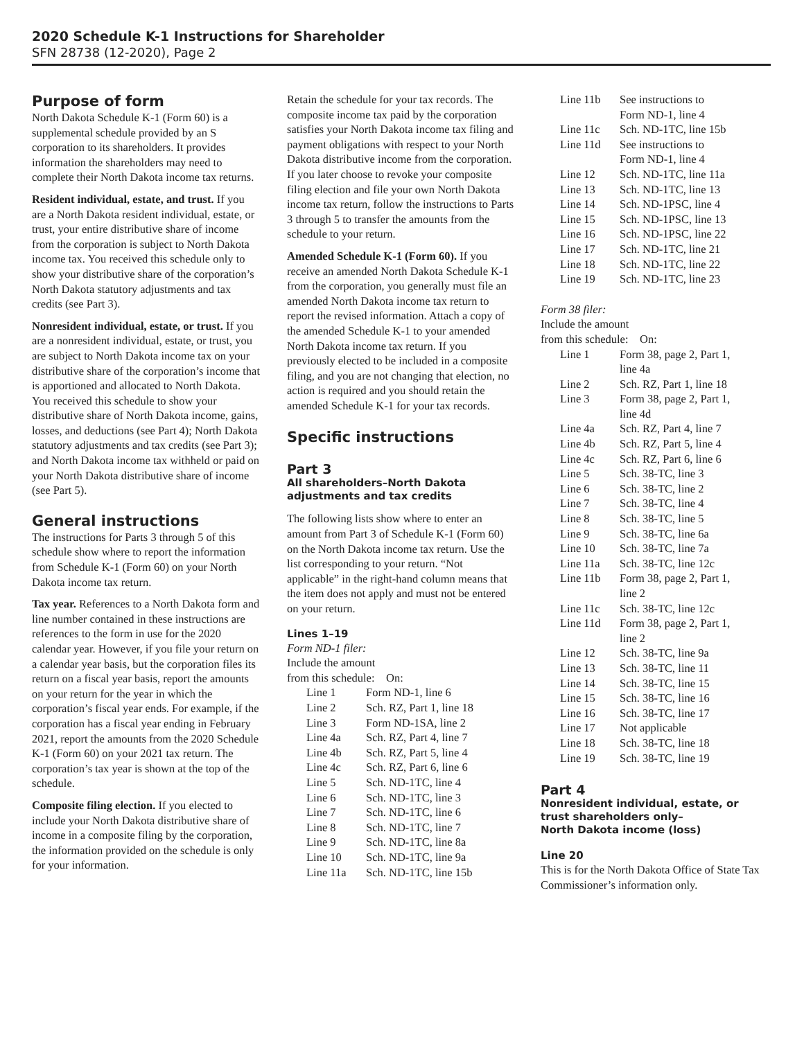2020 Schedule K-1 Instructions for Shareholder
SFN 28738 (12-2020), Page 2
Purpose of form
North Dakota Schedule K-1 (Form 60) is a supplemental schedule provided by an S corporation to its shareholders. It provides information the shareholders may need to complete their North Dakota income tax returns.
Resident individual, estate, and trust. If you are a North Dakota resident individual, estate, or trust, your entire distributive share of income from the corporation is subject to North Dakota income tax. You received this schedule only to show your distributive share of the corporation’s North Dakota statutory adjustments and tax credits (see Part 3).
Nonresident individual, estate, or trust. If you are a nonresident individual, estate, or trust, you are subject to North Dakota income tax on your distributive share of the corporation’s income that is apportioned and allocated to North Dakota. You received this schedule to show your distributive share of North Dakota income, gains, losses, and deductions (see Part 4); North Dakota statutory adjustments and tax credits (see Part 3); and North Dakota income tax withheld or paid on your North Dakota distributive share of income (see Part 5).
General instructions
The instructions for Parts 3 through 5 of this schedule show where to report the information from Schedule K-1 (Form 60) on your North Dakota income tax return.
Tax year. References to a North Dakota form and line number contained in these instructions are references to the form in use for the 2020 calendar year. However, if you file your return on a calendar year basis, but the corporation files its return on a fiscal year basis, report the amounts on your return for the year in which the corporation’s fiscal year ends. For example, if the corporation has a fiscal year ending in February 2021, report the amounts from the 2020 Schedule K-1 (Form 60) on your 2021 tax return. The corporation’s tax year is shown at the top of the schedule.
Composite filing election. If you elected to include your North Dakota distributive share of income in a composite filing by the corporation, the information provided on the schedule is only for your information.
Retain the schedule for your tax records. The composite income tax paid by the corporation satisfies your North Dakota income tax filing and payment obligations with respect to your North Dakota distributive income from the corporation. If you later choose to revoke your composite filing election and file your own North Dakota income tax return, follow the instructions to Parts 3 through 5 to transfer the amounts from the schedule to your return.
Amended Schedule K-1 (Form 60). If you receive an amended North Dakota Schedule K-1 from the corporation, you generally must file an amended North Dakota income tax return to report the revised information. Attach a copy of the amended Schedule K-1 to your amended North Dakota income tax return. If you previously elected to be included in a composite filing, and you are not changing that election, no action is required and you should retain the amended Schedule K-1 for your tax records.
Specific instructions
Part 3
All shareholders–North Dakota adjustments and tax credits
The following lists show where to enter an amount from Part 3 of Schedule K-1 (Form 60) on the North Dakota income tax return. Use the list corresponding to your return. “Not applicable” in the right-hand column means that the item does not apply and must not be entered on your return.
Lines 1–19
Form ND-1 filer:
Include the amount
from this schedule: On:
| Line 1 | Form ND-1, line 6 |
| Line 2 | Sch. RZ, Part 1, line 18 |
| Line 3 | Form ND-1SA, line 2 |
| Line 4a | Sch. RZ, Part 4, line 7 |
| Line 4b | Sch. RZ, Part 5, line 4 |
| Line 4c | Sch. RZ, Part 6, line 6 |
| Line 5 | Sch. ND-1TC, line 4 |
| Line 6 | Sch. ND-1TC, line 3 |
| Line 7 | Sch. ND-1TC, line 6 |
| Line 8 | Sch. ND-1TC, line 7 |
| Line 9 | Sch. ND-1TC, line 8a |
| Line 10 | Sch. ND-1TC, line 9a |
| Line 11a | Sch. ND-1TC, line 15b |
| Line 11b | See instructions to Form ND-1, line 4 |
| Line 11c | Sch. ND-1TC, line 15b |
| Line 11d | See instructions to Form ND-1, line 4 |
| Line 12 | Sch. ND-1TC, line 11a |
| Line 13 | Sch. ND-1TC, line 13 |
| Line 14 | Sch. ND-1PSC, line 4 |
| Line 15 | Sch. ND-1PSC, line 13 |
| Line 16 | Sch. ND-1PSC, line 22 |
| Line 17 | Sch. ND-1TC, line 21 |
| Line 18 | Sch. ND-1TC, line 22 |
| Line 19 | Sch. ND-1TC, line 23 |
Form 38 filer:
Include the amount
from this schedule: On:
| Line 1 | Form 38, page 2, Part 1, line 4a |
| Line 2 | Sch. RZ, Part 1, line 18 |
| Line 3 | Form 38, page 2, Part 1, line 4d |
| Line 4a | Sch. RZ, Part 4, line 7 |
| Line 4b | Sch. RZ, Part 5, line 4 |
| Line 4c | Sch. RZ, Part 6, line 6 |
| Line 5 | Sch. 38-TC, line 3 |
| Line 6 | Sch. 38-TC, line 2 |
| Line 7 | Sch. 38-TC, line 4 |
| Line 8 | Sch. 38-TC, line 5 |
| Line 9 | Sch. 38-TC, line 6a |
| Line 10 | Sch. 38-TC, line 7a |
| Line 11a | Sch. 38-TC, line 12c |
| Line 11b | Form 38, page 2, Part 1, line 2 |
| Line 11c | Sch. 38-TC, line 12c |
| Line 11d | Form 38, page 2, Part 1, line 2 |
| Line 12 | Sch. 38-TC, line 9a |
| Line 13 | Sch. 38-TC, line 11 |
| Line 14 | Sch. 38-TC, line 15 |
| Line 15 | Sch. 38-TC, line 16 |
| Line 16 | Sch. 38-TC, line 17 |
| Line 17 | Not applicable |
| Line 18 | Sch. 38-TC, line 18 |
| Line 19 | Sch. 38-TC, line 19 |
Part 4
Nonresident individual, estate, or trust shareholders only–
North Dakota income (loss)
Line 20
This is for the North Dakota Office of State Tax Commissioner’s information only.